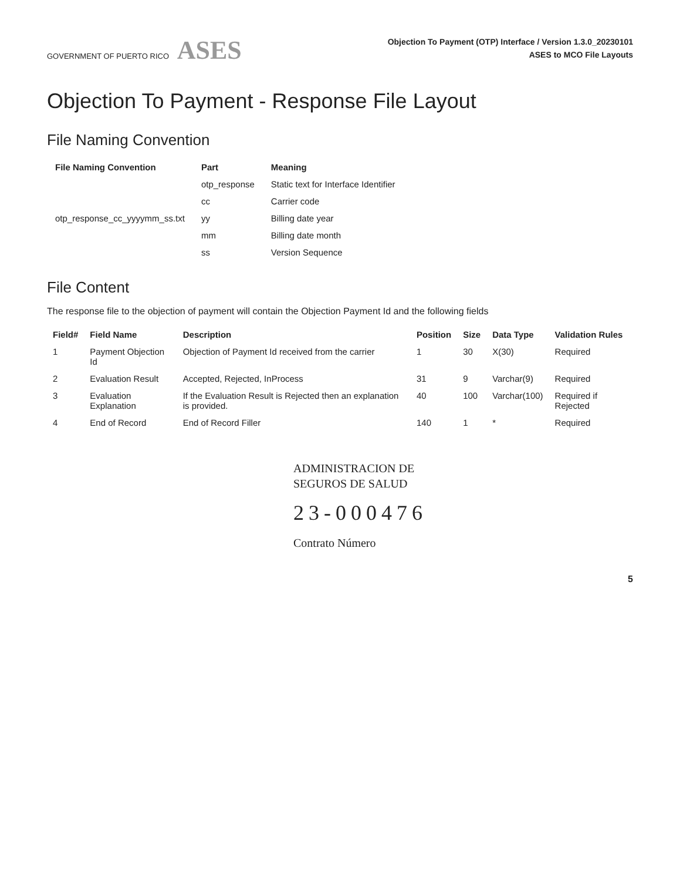GOVERNMENT OF PUERTO RICO ASES
Objection To Payment (OTP) Interface / Version 1.3.0_20230101
ASES to MCO File Layouts
Objection To Payment - Response File Layout
File Naming Convention
| File Naming Convention | Part | Meaning |
| --- | --- | --- |
| | otp_response | Static text for Interface Identifier |
| | cc | Carrier code |
| otp_response_cc_yyyymm_ss.txt | yy | Billing date year |
| | mm | Billing date month |
| | ss | Version Sequence |
File Content
The response file to the objection of payment will contain the Objection Payment Id and the following fields
| Field# | Field Name | Description | Position | Size | Data Type | Validation Rules |
| --- | --- | --- | --- | --- | --- | --- |
| 1 | Payment Objection Id | Objection of Payment Id received from the carrier | 1 | 30 | X(30) | Required |
| 2 | Evaluation Result | Accepted, Rejected, InProcess | 31 | 9 | Varchar(9) | Required |
| 3 | Evaluation Explanation | If the Evaluation Result is Rejected then an explanation is provided. | 40 | 100 | Varchar(100) | Required if Rejected |
| 4 | End of Record | End of Record Filler | 140 | 1 | * | Required |
ADMINISTRACION DE
SEGUROS DE SALUD
23-000476
Contrato Número
5